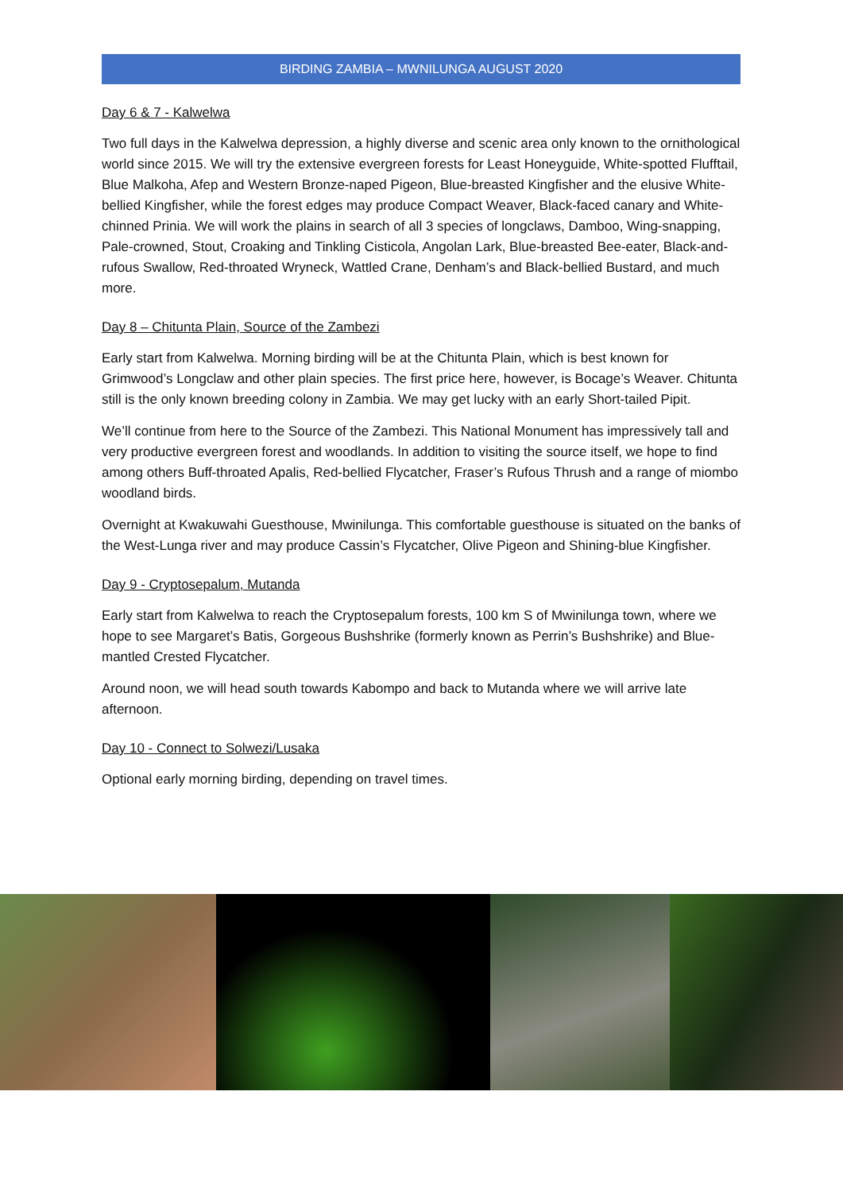BIRDING ZAMBIA – MWNILUNGA AUGUST 2020
Day 6 & 7 - Kalwelwa
Two full days in the Kalwelwa depression, a highly diverse and scenic area only known to the ornithological world since 2015. We will try the extensive evergreen forests for Least Honeyguide, White-spotted Flufftail, Blue Malkoha, Afep and Western Bronze-naped Pigeon, Blue-breasted Kingfisher and the elusive White-bellied Kingfisher, while the forest edges may produce Compact Weaver, Black-faced canary and White-chinned Prinia. We will work the plains in search of all 3 species of longclaws, Damboo, Wing-snapping, Pale-crowned, Stout, Croaking and Tinkling Cisticola, Angolan Lark, Blue-breasted Bee-eater, Black-and-rufous Swallow, Red-throated Wryneck, Wattled Crane, Denham’s and Black-bellied Bustard, and much more.
Day 8 – Chitunta Plain, Source of the Zambezi
Early start from Kalwelwa. Morning birding will be at the Chitunta Plain, which is best known for Grimwood’s Longclaw and other plain species. The first price here, however, is Bocage’s Weaver. Chitunta still is the only known breeding colony in Zambia. We may get lucky with an early Short-tailed Pipit.
We’ll continue from here to the Source of the Zambezi. This National Monument has impressively tall and very productive evergreen forest and woodlands. In addition to visiting the source itself, we hope to find among others Buff-throated Apalis, Red-bellied Flycatcher, Fraser’s Rufous Thrush and a range of miombo woodland birds.
Overnight at Kwakuwahi Guesthouse, Mwinilunga. This comfortable guesthouse is situated on the banks of the West-Lunga river and may produce Cassin’s Flycatcher, Olive Pigeon and Shining-blue Kingfisher.
Day 9 - Cryptosepalum, Mutanda
Early start from Kalwelwa to reach the Cryptosepalum forests, 100 km S of Mwinilunga town, where we hope to see Margaret’s Batis, Gorgeous Bushshrike (formerly known as Perrin’s Bushshrike) and Blue-mantled Crested Flycatcher.
Around noon, we will head south towards Kabompo and back to Mutanda where we will arrive late afternoon.
Day 10 - Connect to Solwezi/Lusaka
Optional early morning birding, depending on travel times.